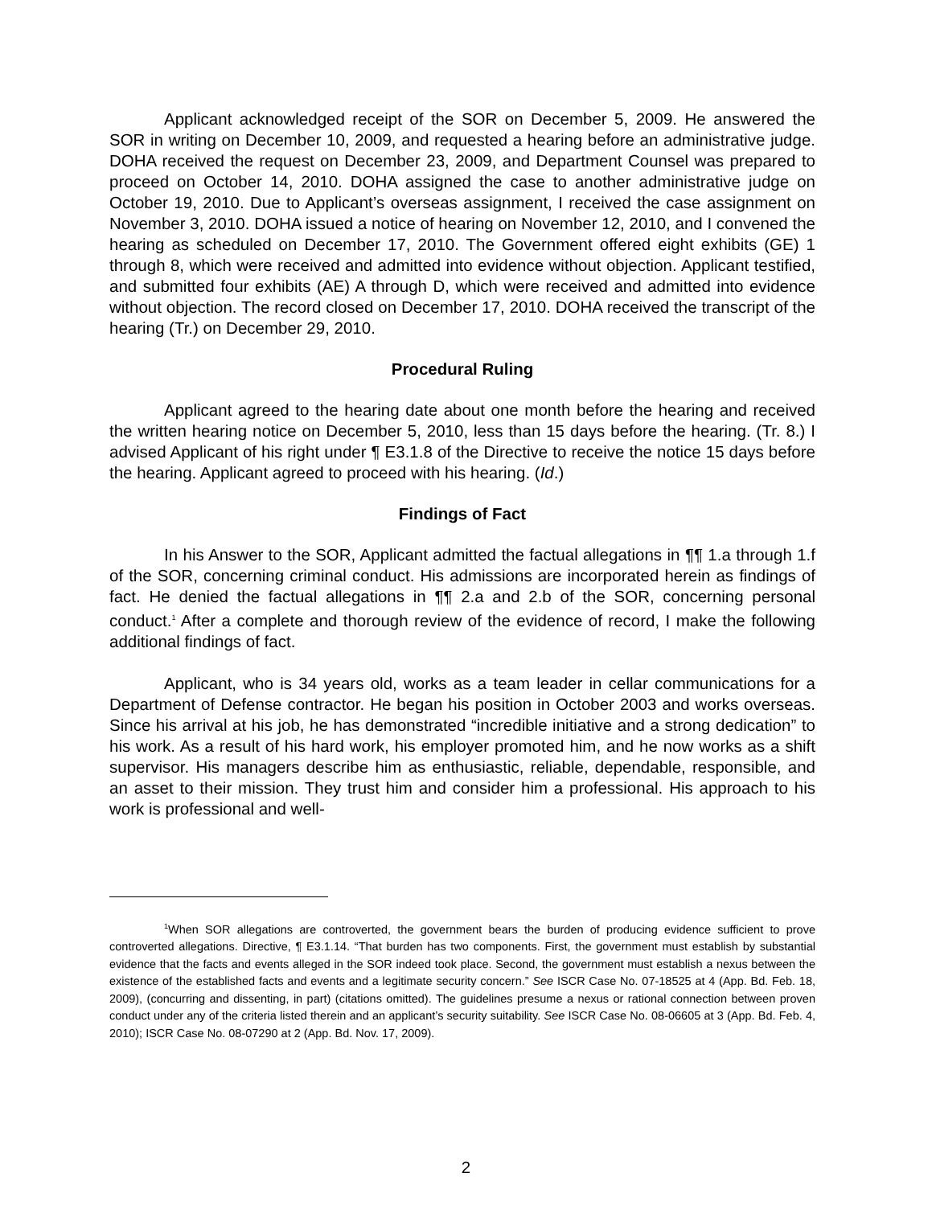Applicant acknowledged receipt of the SOR on December 5, 2009. He answered the SOR in writing on December 10, 2009, and requested a hearing before an administrative judge. DOHA received the request on December 23, 2009, and Department Counsel was prepared to proceed on October 14, 2010. DOHA assigned the case to another administrative judge on October 19, 2010. Due to Applicant’s overseas assignment, I received the case assignment on November 3, 2010. DOHA issued a notice of hearing on November 12, 2010, and I convened the hearing as scheduled on December 17, 2010. The Government offered eight exhibits (GE) 1 through 8, which were received and admitted into evidence without objection. Applicant testified, and submitted four exhibits (AE) A through D, which were received and admitted into evidence without objection. The record closed on December 17, 2010. DOHA received the transcript of the hearing (Tr.) on December 29, 2010.
Procedural Ruling
Applicant agreed to the hearing date about one month before the hearing and received the written hearing notice on December 5, 2010, less than 15 days before the hearing. (Tr. 8.) I advised Applicant of his right under ¶ E3.1.8 of the Directive to receive the notice 15 days before the hearing. Applicant agreed to proceed with his hearing. (Id.)
Findings of Fact
In his Answer to the SOR, Applicant admitted the factual allegations in ¶¶ 1.a through 1.f of the SOR, concerning criminal conduct. His admissions are incorporated herein as findings of fact. He denied the factual allegations in ¶¶ 2.a and 2.b of the SOR, concerning personal conduct.<sup>1</sup> After a complete and thorough review of the evidence of record, I make the following additional findings of fact.
Applicant, who is 34 years old, works as a team leader in cellar communications for a Department of Defense contractor. He began his position in October 2003 and works overseas. Since his arrival at his job, he has demonstrated “incredible initiative and a strong dedication” to his work. As a result of his hard work, his employer promoted him, and he now works as a shift supervisor. His managers describe him as enthusiastic, reliable, dependable, responsible, and an asset to their mission. They trust him and consider him a professional. His approach to his work is professional and well-
<sup>1</sup> When SOR allegations are controverted, the government bears the burden of producing evidence sufficient to prove controverted allegations. Directive, ¶ E3.1.14. “That burden has two components. First, the government must establish by substantial evidence that the facts and events alleged in the SOR indeed took place. Second, the government must establish a nexus between the existence of the established facts and events and a legitimate security concern.” See ISCR Case No. 07-18525 at 4 (App. Bd. Feb. 18, 2009), (concurring and dissenting, in part) (citations omitted). The guidelines presume a nexus or rational connection between proven conduct under any of the criteria listed therein and an applicant’s security suitability. See ISCR Case No. 08-06605 at 3 (App. Bd. Feb. 4, 2010); ISCR Case No. 08-07290 at 2 (App. Bd. Nov. 17, 2009).
2